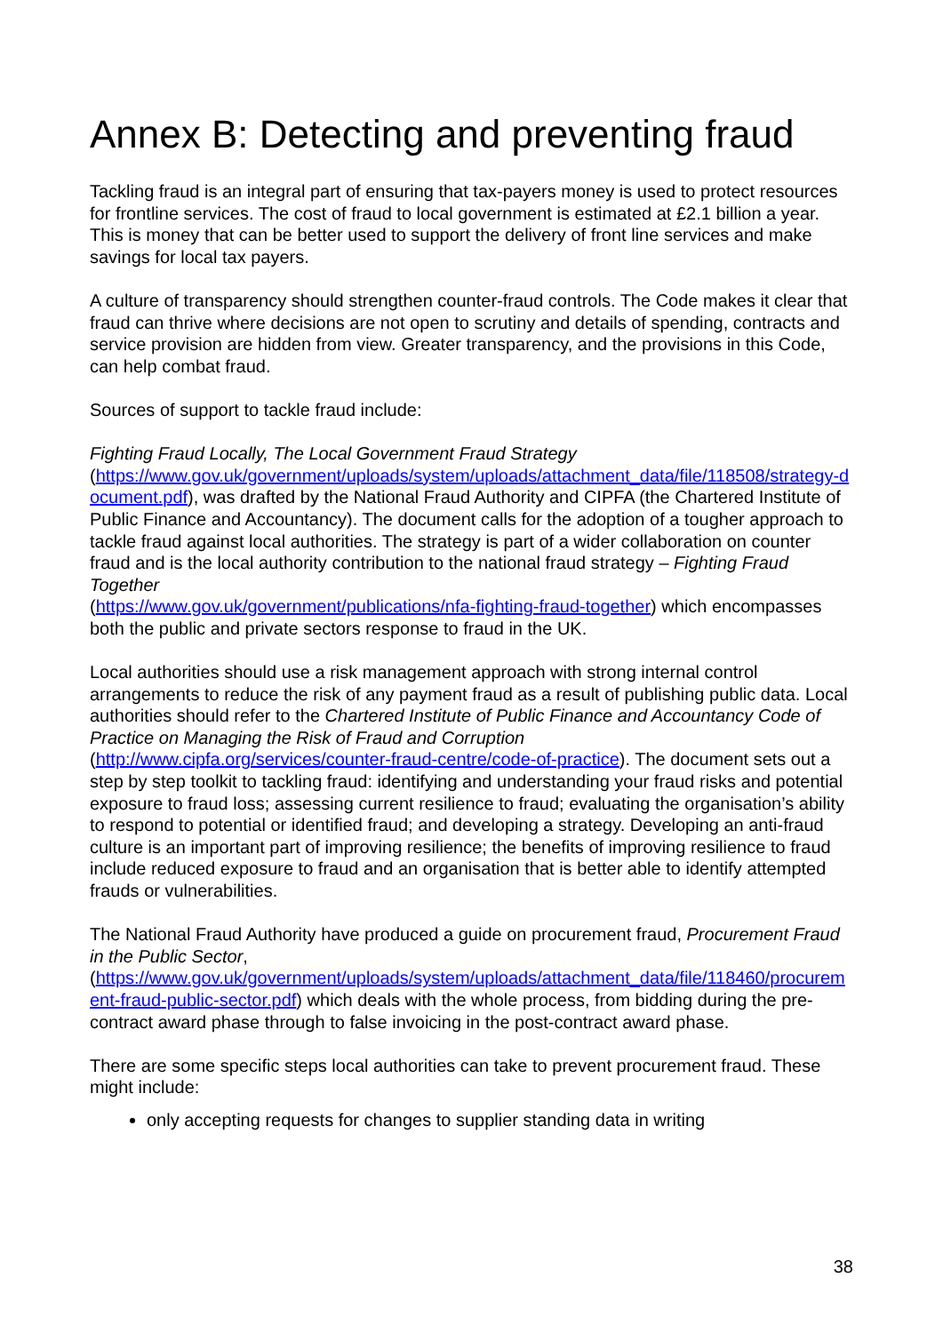Annex B: Detecting and preventing fraud
Tackling fraud is an integral part of ensuring that tax-payers money is used to protect resources for frontline services. The cost of fraud to local government is estimated at £2.1 billion a year. This is money that can be better used to support the delivery of front line services and make savings for local tax payers.
A culture of transparency should strengthen counter-fraud controls. The Code makes it clear that fraud can thrive where decisions are not open to scrutiny and details of spending, contracts and service provision are hidden from view. Greater transparency, and the provisions in this Code, can help combat fraud.
Sources of support to tackle fraud include:
Fighting Fraud Locally, The Local Government Fraud Strategy
(https://www.gov.uk/government/uploads/system/uploads/attachment_data/file/118508/strategy-document.pdf), was drafted by the National Fraud Authority and CIPFA (the Chartered Institute of Public Finance and Accountancy). The document calls for the adoption of a tougher approach to tackle fraud against local authorities. The strategy is part of a wider collaboration on counter fraud and is the local authority contribution to the national fraud strategy – Fighting Fraud Together
(https://www.gov.uk/government/publications/nfa-fighting-fraud-together) which encompasses both the public and private sectors response to fraud in the UK.
Local authorities should use a risk management approach with strong internal control arrangements to reduce the risk of any payment fraud as a result of publishing public data. Local authorities should refer to the Chartered Institute of Public Finance and Accountancy Code of Practice on Managing the Risk of Fraud and Corruption
(http://www.cipfa.org/services/counter-fraud-centre/code-of-practice). The document sets out a step by step toolkit to tackling fraud: identifying and understanding your fraud risks and potential exposure to fraud loss; assessing current resilience to fraud; evaluating the organisation’s ability to respond to potential or identified fraud; and developing a strategy. Developing an anti-fraud culture is an important part of improving resilience; the benefits of improving resilience to fraud include reduced exposure to fraud and an organisation that is better able to identify attempted frauds or vulnerabilities.
The National Fraud Authority have produced a guide on procurement fraud, Procurement Fraud in the Public Sector,
(https://www.gov.uk/government/uploads/system/uploads/attachment_data/file/118460/procurement-fraud-public-sector.pdf) which deals with the whole process, from bidding during the pre-contract award phase through to false invoicing in the post-contract award phase.
There are some specific steps local authorities can take to prevent procurement fraud. These might include:
only accepting requests for changes to supplier standing data in writing
38